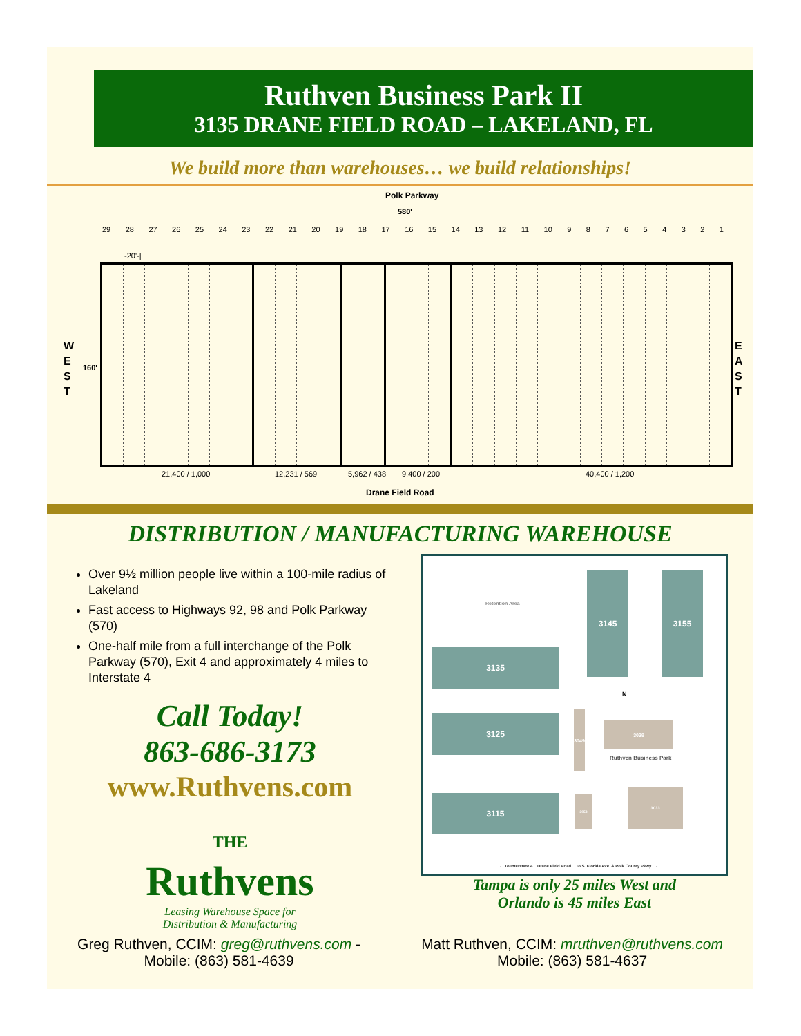Ruthven Business Park II
3135 DRANE FIELD ROAD – LAKELAND, FL
We build more than warehouses… we build relationships!
Polk Parkway
580'
29 28 27 26 25 24 23 22 21 20 19 18 17 16 15 14 13 12 11 10 987654321
-20'-|
W
E
S
T
160'
E
A
S
T
21,400 / 1,000 12,231 / 569 5,962 / 438 9,400 / 200 40,400 / 1,200
Drane Field Road
DISTRIBUTION / MANUFACTURING WAREHOUSE
Over 9½ million people live within a 100-mile radius of Lakeland
Fast access to Highways 92, 98 and Polk Parkway (570)
One-half mile from a full interchange of the Polk Parkway (570), Exit 4 and approximately 4 miles to Interstate 4
Call Today!
863-686-3173
www.Ruthvens.com
THE
Ruthvens
Leasing Warehouse Space for
Distribution & Manufacturing
Retention Area
3145 3155
3135
N
3125
3049
3039
Ruthven Business Park
3115 3053
3033
← To Interstate 4 Drane Field Road To S. Florida Ave. & Polk County Pkwy. →
Tampa is only 25 miles West and
Orlando is 45 miles East
Greg Ruthven, CCIM: greg@ruthvens.com -
Mobile: (863) 581-4639
Matt Ruthven, CCIM: mruthven@ruthvens.com
Mobile: (863) 581-4637